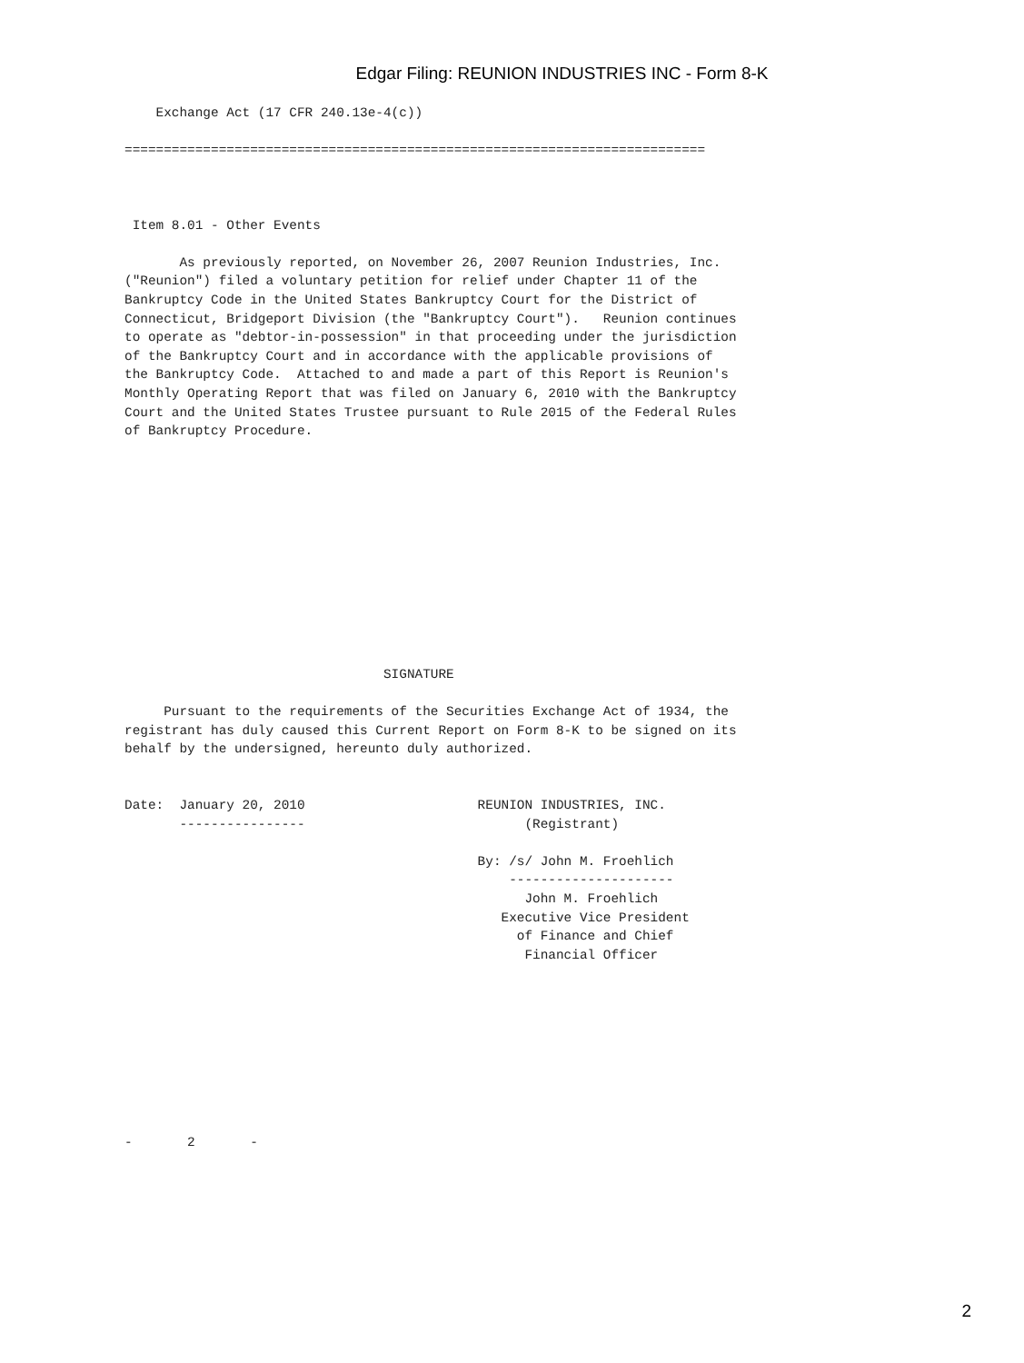Edgar Filing: REUNION INDUSTRIES INC - Form 8-K
    Exchange Act (17 CFR 240.13e-4(c))

==========================================================================



 Item 8.01 - Other Events

       As previously reported, on November 26, 2007 Reunion Industries, Inc.
("Reunion") filed a voluntary petition for relief under Chapter 11 of the
Bankruptcy Code in the United States Bankruptcy Court for the District of
Connecticut, Bridgeport Division (the "Bankruptcy Court").   Reunion continues
to operate as "debtor-in-possession" in that proceeding under the jurisdiction
of the Bankruptcy Court and in accordance with the applicable provisions of
the Bankruptcy Code.  Attached to and made a part of this Report is Reunion's
Monthly Operating Report that was filed on January 6, 2010 with the Bankruptcy
Court and the United States Trustee pursuant to Rule 2015 of the Federal Rules
of Bankruptcy Procedure.












                                 SIGNATURE

     Pursuant to the requirements of the Securities Exchange Act of 1934, the
registrant has duly caused this Current Report on Form 8-K to be signed on its
behalf by the undersigned, hereunto duly authorized.


Date:  January 20, 2010                      REUNION INDUSTRIES, INC.
       ----------------                            (Registrant)

                                             By: /s/ John M. Froehlich
                                                 ---------------------
                                                   John M. Froehlich
                                                Executive Vice President
                                                  of Finance and Chief
                                                   Financial Officer









-       2       -
2